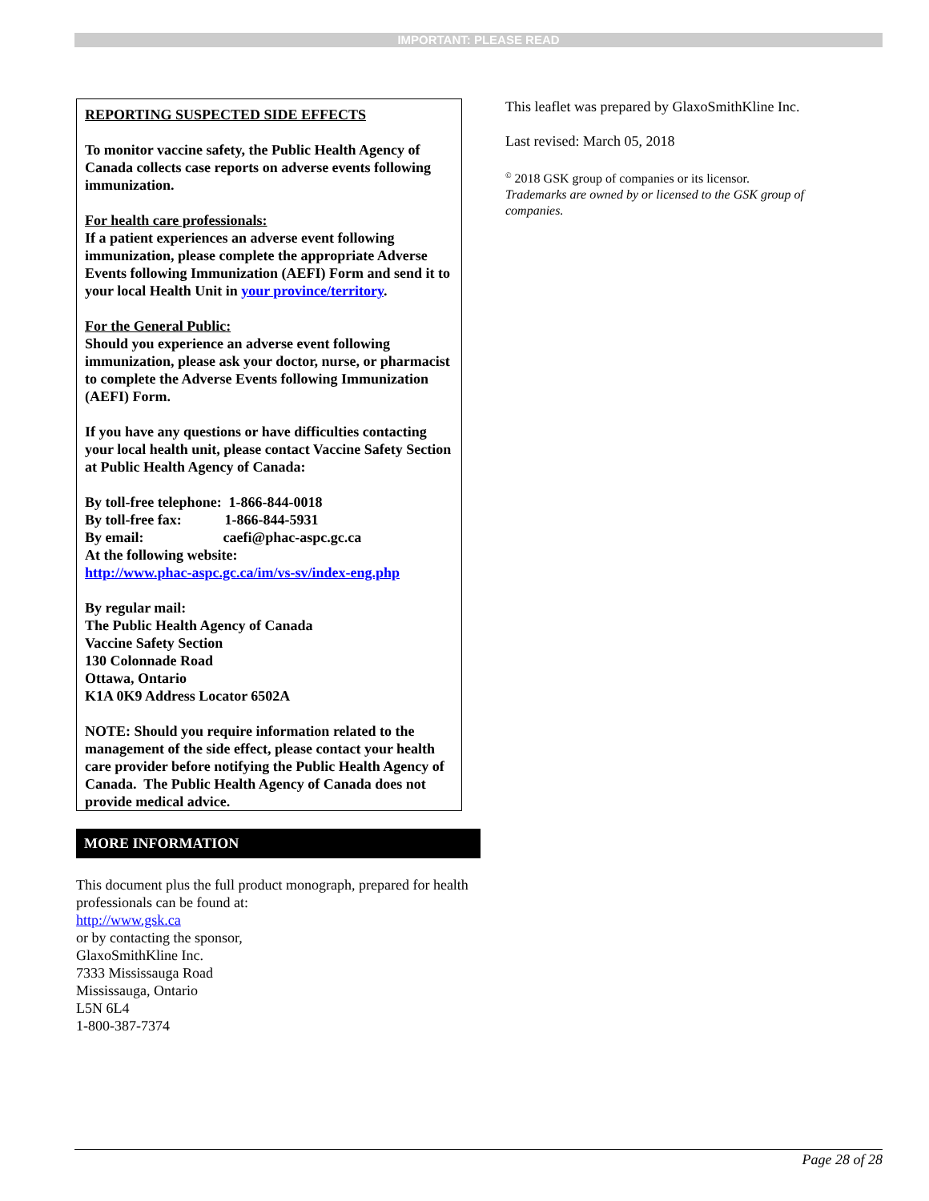IMPORTANT: PLEASE READ
REPORTING SUSPECTED SIDE EFFECTS
To monitor vaccine safety, the Public Health Agency of Canada collects case reports on adverse events following immunization.
For health care professionals:
If a patient experiences an adverse event following immunization, please complete the appropriate Adverse Events following Immunization (AEFI) Form and send it to your local Health Unit in your province/territory.
For the General Public:
Should you experience an adverse event following immunization, please ask your doctor, nurse, or pharmacist to complete the Adverse Events following Immunization (AEFI) Form.
If you have any questions or have difficulties contacting your local health unit, please contact Vaccine Safety Section at Public Health Agency of Canada:
By toll-free telephone: 1-866-844-0018
By toll-free fax: 1-866-844-5931
By email: caefi@phac-aspc.gc.ca
At the following website:
http://www.phac-aspc.gc.ca/im/vs-sv/index-eng.php
By regular mail:
The Public Health Agency of Canada
Vaccine Safety Section
130 Colonnade Road
Ottawa, Ontario
K1A 0K9 Address Locator 6502A
NOTE: Should you require information related to the management of the side effect, please contact your health care provider before notifying the Public Health Agency of Canada. The Public Health Agency of Canada does not provide medical advice.
MORE INFORMATION
This document plus the full product monograph, prepared for health professionals can be found at:
http://www.gsk.ca
or by contacting the sponsor,
GlaxoSmithKline Inc.
7333 Mississauga Road
Mississauga, Ontario
L5N 6L4
1-800-387-7374
This leaflet was prepared by GlaxoSmithKline Inc.
Last revised: March 05, 2018
<sup>©</sup> 2018 GSK group of companies or its licensor.
Trademarks are owned by or licensed to the GSK group of companies.
Page 28 of 28